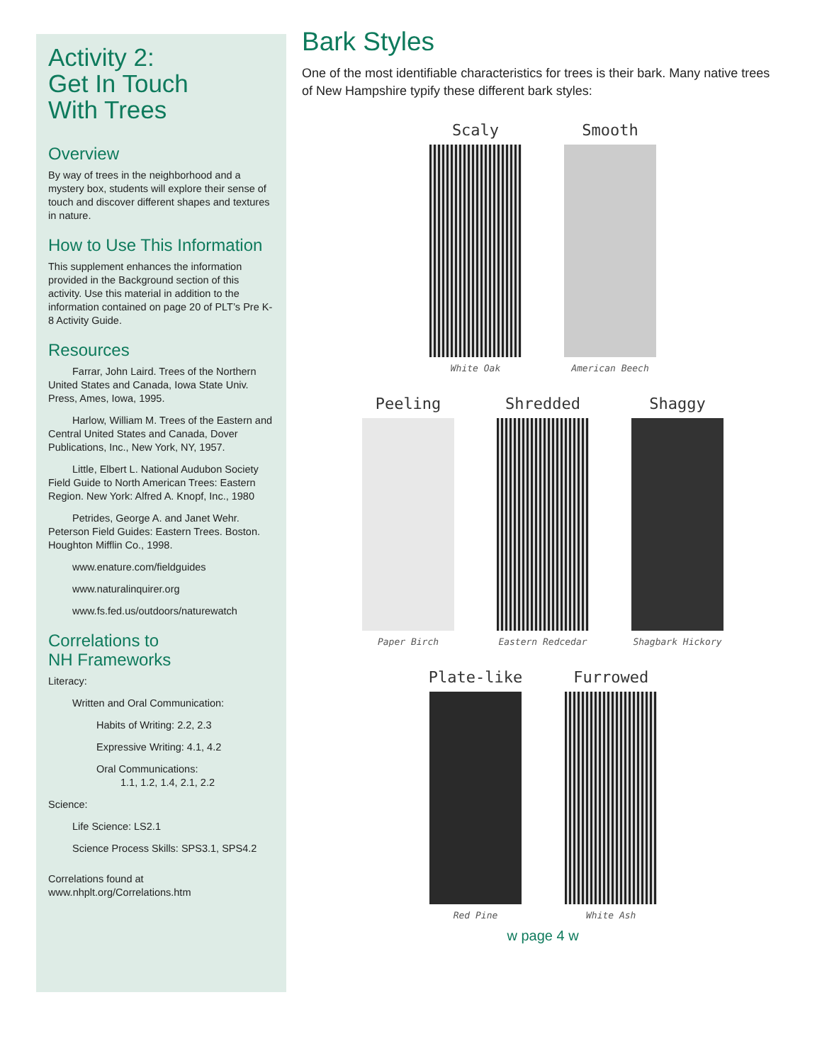Activity 2:
Get In Touch
With Trees
Overview
By way of trees in the neighborhood and a mystery box, students will explore their sense of touch and discover different shapes and textures in nature.
How to Use This Information
This supplement enhances the information provided in the Background section of this activity. Use this material in addition to the information contained on page 20 of PLT’s Pre K-8 Activity Guide.
Resources
Farrar, John Laird. Trees of the Northern United States and Canada, Iowa State Univ. Press, Ames, Iowa, 1995.
Harlow, William M. Trees of the Eastern and Central United States and Canada, Dover Publications, Inc., New York, NY, 1957.
Little, Elbert L. National Audubon Society Field Guide to North American Trees: Eastern Region. New York: Alfred A. Knopf, Inc., 1980
Petrides, George A. and Janet Wehr. Peterson Field Guides: Eastern Trees. Boston. Houghton Mifflin Co., 1998.
www.enature.com/fieldguides
www.naturalinquirer.org
www.fs.fed.us/outdoors/naturewatch
Correlations to
NH Frameworks
Literacy:
Written and Oral Communication:
Habits of Writing: 2.2, 2.3
Expressive Writing: 4.1, 4.2
Oral Communications:
1.1, 1.2, 1.4, 2.1, 2.2
Science:
Life Science: LS2.1
Science Process Skills: SPS3.1, SPS4.2
Correlations found at
www.nhplt.org/Correlations.htm
Bark Styles
One of the most identifiable characteristics for trees is their bark. Many native trees of New Hampshire typify these different bark styles:
Scaly
White Oak
Smooth
American Beech
Peeling
Paper Birch
Shredded
Eastern Redcedar
Shaggy
Shagbark Hickory
Plate-like
Red Pine
Furrowed
White Ash
w page 4 w